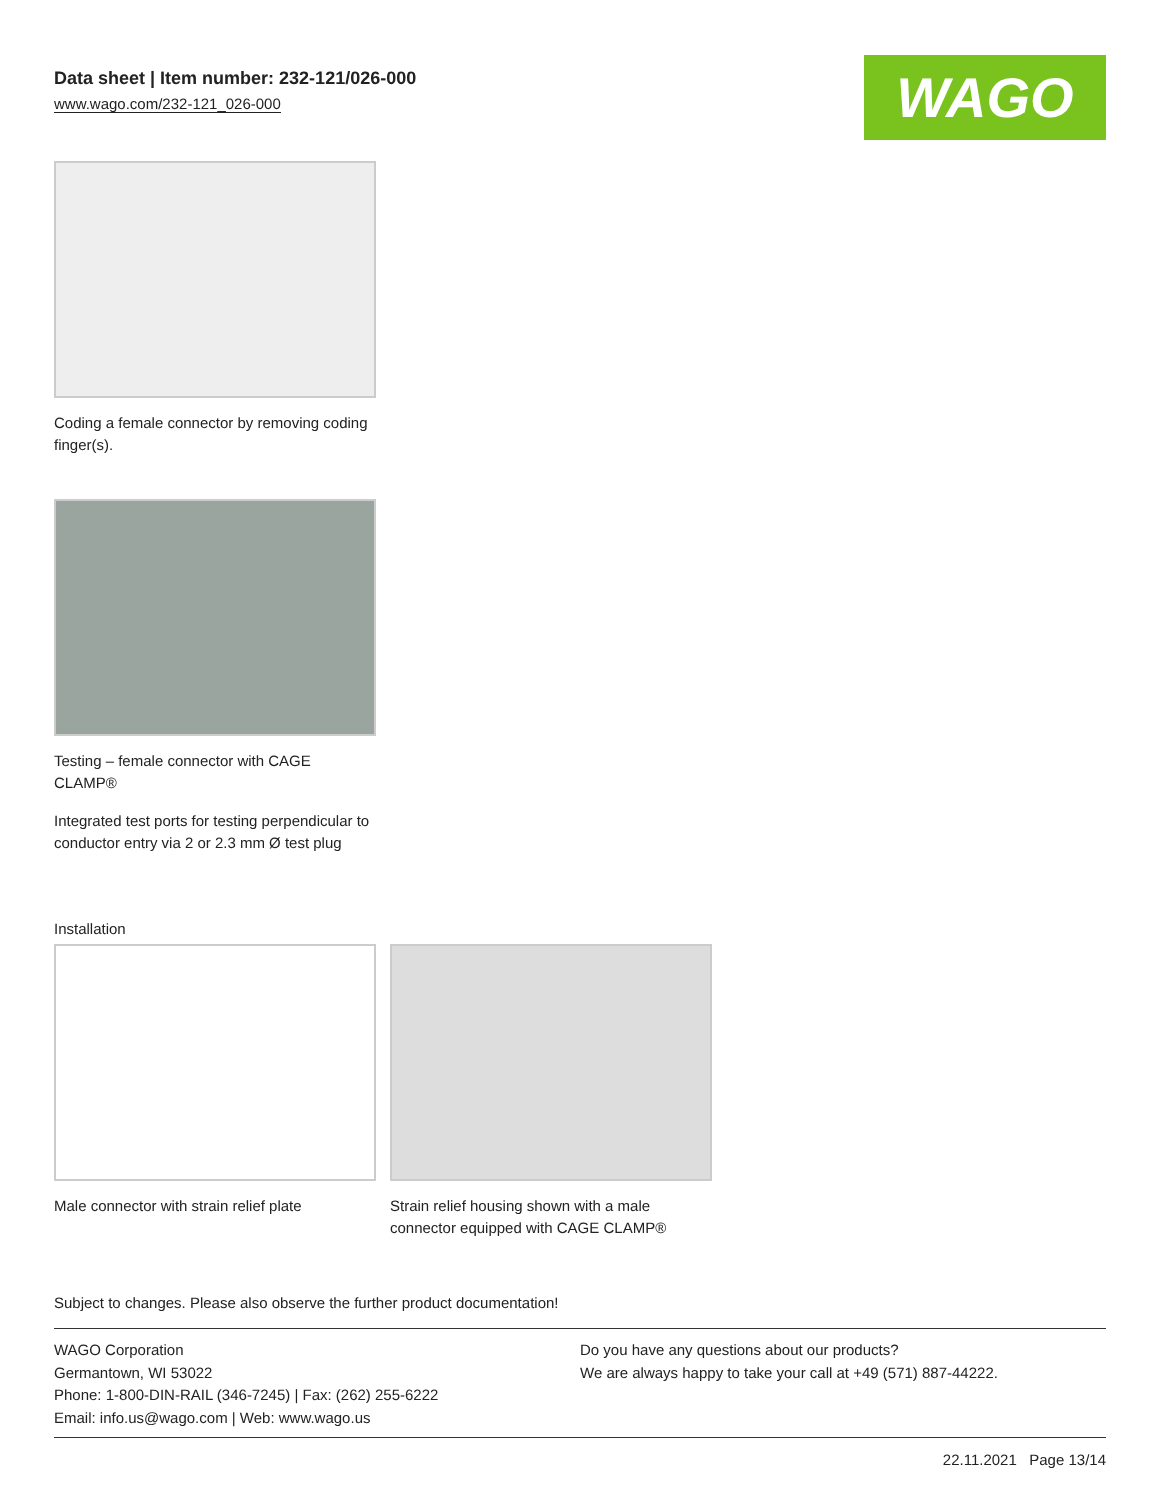Data sheet | Item number: 232-121/026-000
www.wago.com/232-121_026-000
WAGO
Coding a female connector by removing coding finger(s).
Testing – female connector with CAGE CLAMP®
Integrated test ports for testing perpendicular to conductor entry via 2 or 2.3 mm Ø test plug
Installation
Male connector with strain relief plate
Strain relief housing shown with a male connector equipped with CAGE CLAMP®
Subject to changes. Please also observe the further product documentation!
WAGO Corporation
Germantown, WI 53022
Phone: 1-800-DIN-RAIL (346-7245) | Fax: (262) 255-6222
Email: info.us@wago.com | Web: www.wago.us
Do you have any questions about our products?
We are always happy to take your call at +49 (571) 887-44222.
22.11.2021 Page 13/14